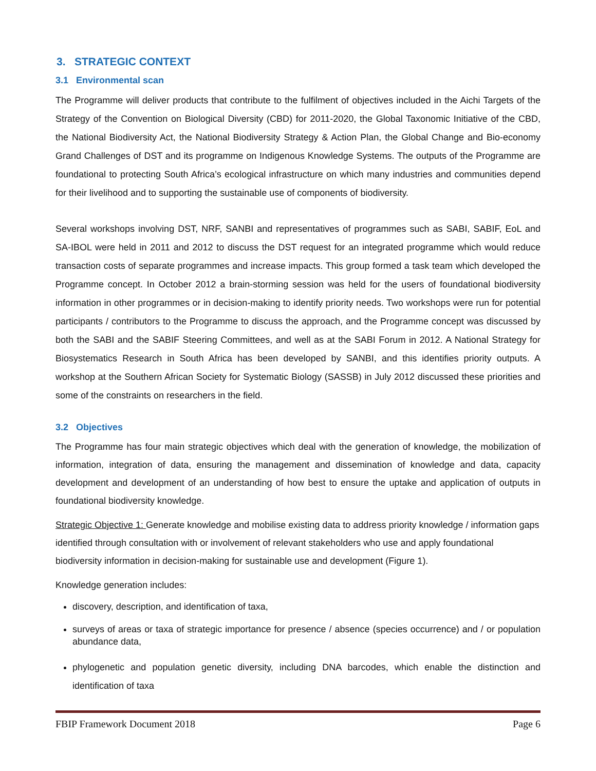3. STRATEGIC CONTEXT
3.1 Environmental scan
The Programme will deliver products that contribute to the fulfilment of objectives included in the Aichi Targets of the Strategy of the Convention on Biological Diversity (CBD) for 2011-2020, the Global Taxonomic Initiative of the CBD, the National Biodiversity Act, the National Biodiversity Strategy & Action Plan, the Global Change and Bio-economy Grand Challenges of DST and its programme on Indigenous Knowledge Systems. The outputs of the Programme are foundational to protecting South Africa’s ecological infrastructure on which many industries and communities depend for their livelihood and to supporting the sustainable use of components of biodiversity.
Several workshops involving DST, NRF, SANBI and representatives of programmes such as SABI, SABIF, EoL and SA-IBOL were held in 2011 and 2012 to discuss the DST request for an integrated programme which would reduce transaction costs of separate programmes and increase impacts. This group formed a task team which developed the Programme concept. In October 2012 a brain-storming session was held for the users of foundational biodiversity information in other programmes or in decision-making to identify priority needs. Two workshops were run for potential participants / contributors to the Programme to discuss the approach, and the Programme concept was discussed by both the SABI and the SABIF Steering Committees, and well as at the SABI Forum in 2012. A National Strategy for Biosystematics Research in South Africa has been developed by SANBI, and this identifies priority outputs. A workshop at the Southern African Society for Systematic Biology (SASSB) in July 2012 discussed these priorities and some of the constraints on researchers in the field.
3.2 Objectives
The Programme has four main strategic objectives which deal with the generation of knowledge, the mobilization of information, integration of data, ensuring the management and dissemination of knowledge and data, capacity development and development of an understanding of how best to ensure the uptake and application of outputs in foundational biodiversity knowledge.
Strategic Objective 1: Generate knowledge and mobilise existing data to address priority knowledge / information gaps identified through consultation with or involvement of relevant stakeholders who use and apply foundational biodiversity information in decision-making for sustainable use and development (Figure 1).
Knowledge generation includes:
discovery, description, and identification of taxa,
surveys of areas or taxa of strategic importance for presence / absence (species occurrence) and / or population abundance data,
phylogenetic and population genetic diversity, including DNA barcodes, which enable the distinction and identification of taxa
FBIP Framework Document 2018 Page 6